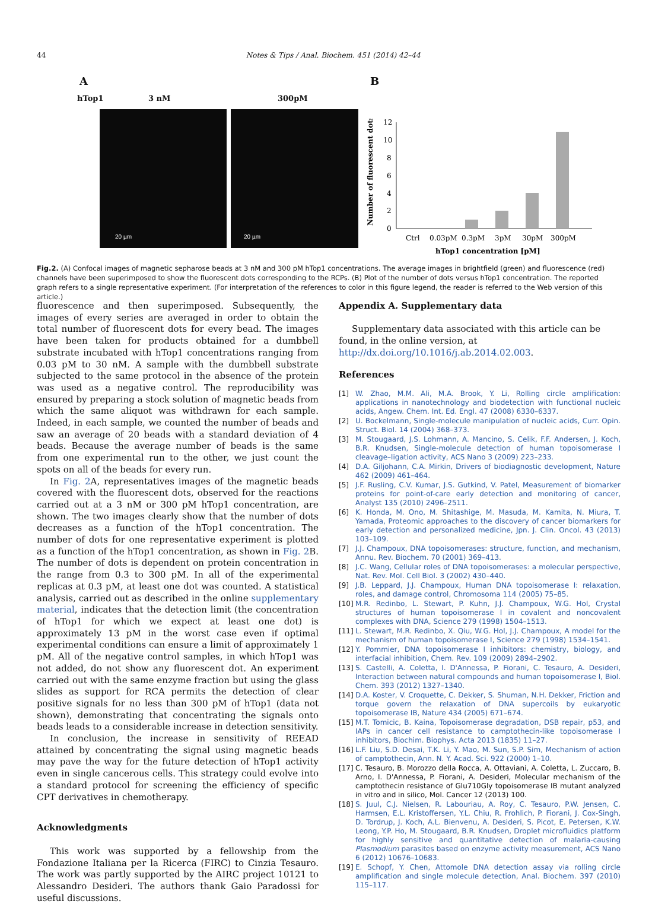44
Notes & Tips / Anal. Biochem. 451 (2014) 42–44
A B
hTop1 3 nM 300pM
20 µm 20 µm
Number of fluorescent dots
12
10
8
6
4
2
0
Ctrl
0.03pM
0.3pM
3pM
30pM
300pM
hTop1 concentration [pM]
Fig.2. (A) Confocal images of magnetic sepharose beads at 3 nM and 300 pM hTop1 concentrations. The average images in brightfield (green) and fluorescence (red) channels have been superimposed to show the fluorescent dots corresponding to the RCPs. (B) Plot of the number of dots versus hTop1 concentration. The reported graph refers to a single representative experiment. (For interpretation of the references to color in this figure legend, the reader is referred to the Web version of this article.)
fluorescence and then superimposed. Subsequently, the images of every series are averaged in order to obtain the total number of fluorescent dots for every bead. The images have been taken for products obtained for a dumbbell substrate incubated with hTop1 concentrations ranging from 0.03 pM to 30 nM. A sample with the dumbbell substrate subjected to the same protocol in the absence of the protein was used as a negative control. The reproducibility was ensured by preparing a stock solution of magnetic beads from which the same aliquot was withdrawn for each sample. Indeed, in each sample, we counted the number of beads and saw an average of 20 beads with a standard deviation of 4 beads. Because the average number of beads is the same from one experimental run to the other, we just count the spots on all of the beads for every run.
In Fig. 2 A, representatives images of the magnetic beads covered with the fluorescent dots, observed for the reactions carried out at a 3 nM or 300 pM hTop1 concentration, are shown. The two images clearly show that the number of dots decreases as a function of the hTop1 concentration. The number of dots for one representative experiment is plotted as a function of the hTop1 concentration, as shown in Fig. 2 B. The number of dots is dependent on protein concentration in the range from 0.3 to 300 pM. In all of the experimental replicas at 0.3 pM, at least one dot was counted. A statistical analysis, carried out as described in the online supplementary material, indicates that the detection limit (the concentration of hTop1 for which we expect at least one dot) is approximately 13 pM in the worst case even if optimal experimental conditions can ensure a limit of approximately 1 pM. All of the negative control samples, in which hTop1 was not added, do not show any fluorescent dot. An experiment carried out with the same enzyme fraction but using the glass slides as support for RCA permits the detection of clear positive signals for no less than 300 pM of hTop1 (data not shown), demonstrating that concentrating the signals onto beads leads to a considerable increase in detection sensitivity.
In conclusion, the increase in sensitivity of REEAD attained by concentrating the signal using magnetic beads may pave the way for the future detection of hTop1 activity even in single cancerous cells. This strategy could evolve into a standard protocol for screening the efficiency of specific CPT derivatives in chemotherapy.
Acknowledgments
This work was supported by a fellowship from the Fondazione Italiana per la Ricerca (FIRC) to Cinzia Tesauro. The work was partly supported by the AIRC project 10121 to Alessandro Desideri. The authors thank Gaio Paradossi for useful discussions.
Appendix A. Supplementary data
Supplementary data associated with this article can be found, in the online version, at http://dx.doi.org/10.1016/j.ab.2014.02.003.
References
[1] W. Zhao, M.M. Ali, M.A. Brook, Y. Li, Rolling circle amplification: applications in nanotechnology and biodetection with functional nucleic acids, Angew. Chem. Int. Ed. Engl. 47 (2008) 6330–6337.
[2] U. Bockelmann, Single-molecule manipulation of nucleic acids, Curr. Opin. Struct. Biol. 14 (2004) 368–373.
[3] M. Stougaard, J.S. Lohmann, A. Mancino, S. Celik, F.F. Andersen, J. Koch, B.R. Knudsen, Single-molecule detection of human topoisomerase I cleavage–ligation activity, ACS Nano 3 (2009) 223–233.
[4] D.A. Giljohann, C.A. Mirkin, Drivers of biodiagnostic development, Nature 462 (2009) 461–464.
[5] J.F. Rusling, C.V. Kumar, J.S. Gutkind, V. Patel, Measurement of biomarker proteins for point-of-care early detection and monitoring of cancer, Analyst 135 (2010) 2496–2511.
[6] K. Honda, M. Ono, M. Shitashige, M. Masuda, M. Kamita, N. Miura, T. Yamada, Proteomic approaches to the discovery of cancer biomarkers for early detection and personalized medicine, Jpn. J. Clin. Oncol. 43 (2013) 103–109.
[7] J.J. Champoux, DNA topoisomerases: structure, function, and mechanism, Annu. Rev. Biochem. 70 (2001) 369–413.
[8] J.C. Wang, Cellular roles of DNA topoisomerases: a molecular perspective, Nat. Rev. Mol. Cell Biol. 3 (2002) 430–440.
[9] J.B. Leppard, J.J. Champoux, Human DNA topoisomerase I: relaxation, roles, and damage control, Chromosoma 114 (2005) 75–85.
[10] M.R. Redinbo, L. Stewart, P. Kuhn, J.J. Champoux, W.G. Hol, Crystal structures of human topoisomerase I in covalent and noncovalent complexes with DNA, Science 279 (1998) 1504–1513.
[11] L. Stewart, M.R. Redinbo, X. Qiu, W.G. Hol, J.J. Champoux, A model for the mechanism of human topoisomerase I, Science 279 (1998) 1534–1541.
[12] Y. Pommier, DNA topoisomerase I inhibitors: chemistry, biology, and interfacial inhibition, Chem. Rev. 109 (2009) 2894–2902.
[13] S. Castelli, A. Coletta, I. D'Annessa, P. Fiorani, C. Tesauro, A. Desideri, Interaction between natural compounds and human topoisomerase I, Biol. Chem. 393 (2012) 1327–1340.
[14] D.A. Koster, V. Croquette, C. Dekker, S. Shuman, N.H. Dekker, Friction and torque govern the relaxation of DNA supercoils by eukaryotic topoisomerase IB, Nature 434 (2005) 671–674.
[15] M.T. Tomicic, B. Kaina, Topoisomerase degradation, DSB repair, p53, and IAPs in cancer cell resistance to camptothecin-like topoisomerase I inhibitors, Biochim. Biophys. Acta 2013 (1835) 11–27.
[16] L.F. Liu, S.D. Desai, T.K. Li, Y. Mao, M. Sun, S.P. Sim, Mechanism of action of camptothecin, Ann. N. Y. Acad. Sci. 922 (2000) 1–10.
[17] C. Tesauro, B. Morozzo della Rocca, A. Ottaviani, A. Coletta, L. Zuccaro, B. Arno, I. D'Annessa, P. Fiorani, A. Desideri, Molecular mechanism of the camptothecin resistance of Glu710Gly topoisomerase IB mutant analyzed in vitro and in silico, Mol. Cancer 12 (2013) 100.
[18] S. Juul, C.J. Nielsen, R. Labouriau, A. Roy, C. Tesauro, P.W. Jensen, C. Harmsen, E.L. Kristoffersen, Y.L. Chiu, R. Frohlich, P. Fiorani, J. Cox-Singh, D. Tordrup, J. Koch, A.L. Bienvenu, A. Desideri, S. Picot, E. Petersen, K.W. Leong, Y.P. Ho, M. Stougaard, B.R. Knudsen, Droplet microfluidics platform for highly sensitive and quantitative detection of malaria-causing Plasmodium parasites based on enzyme activity measurement, ACS Nano 6 (2012) 10676–10683.
[19] E. Schopf, Y. Chen, Attomole DNA detection assay via rolling circle amplification and single molecule detection, Anal. Biochem. 397 (2010) 115–117.